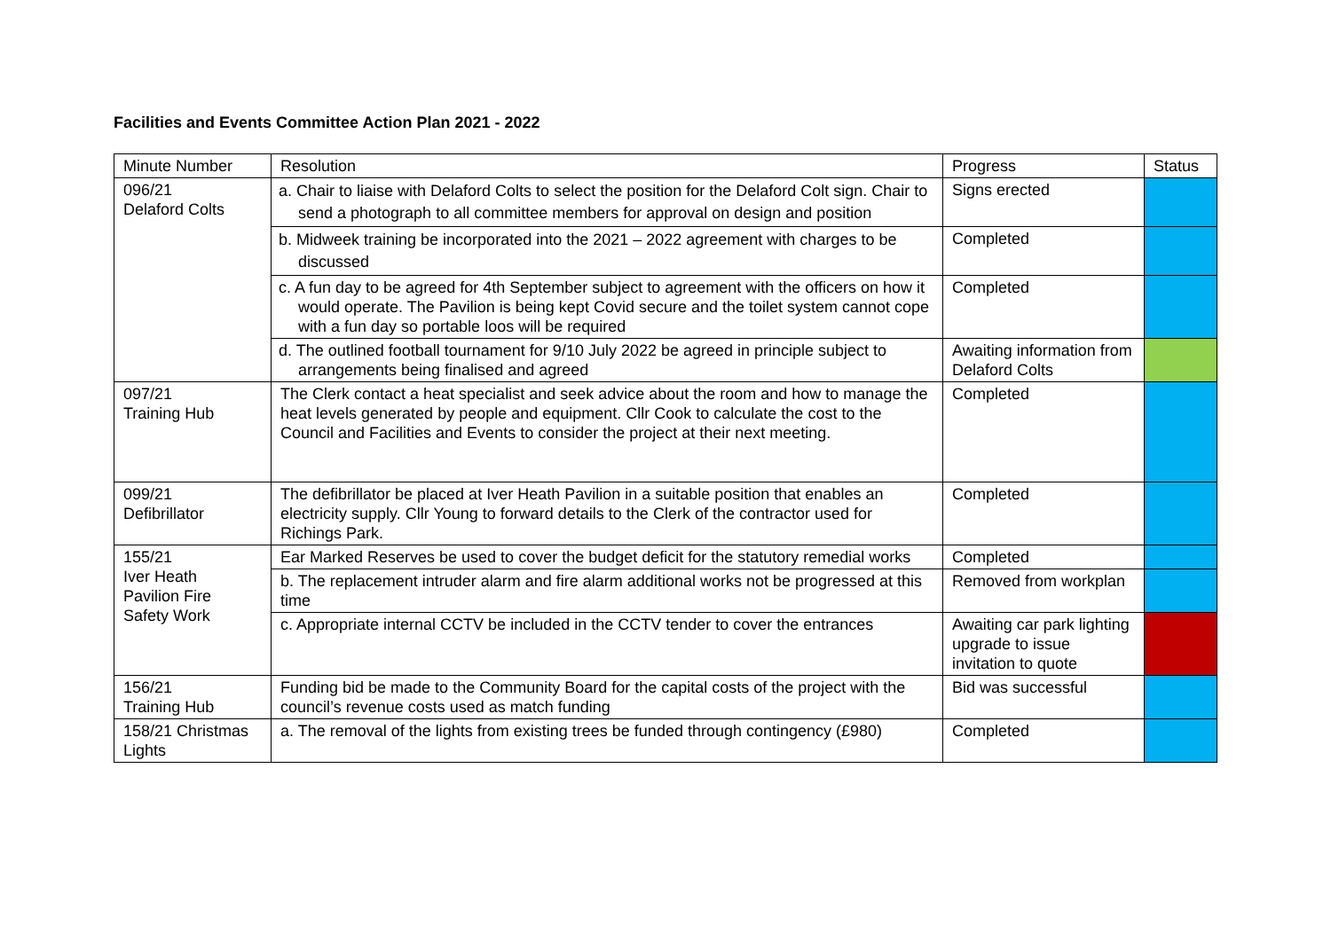Facilities and Events Committee Action Plan 2021 - 2022
| Minute Number | Resolution | Progress | Status |
| --- | --- | --- | --- |
| 096/21 Delaford Colts | a. Chair to liaise with Delaford Colts to select the position for the Delaford Colt sign. Chair to send a photograph to all committee members for approval on design and position | Signs erected | |
| | b. Midweek training be incorporated into the 2021 – 2022 agreement with charges to be discussed | Completed | |
| | c. A fun day to be agreed for 4th September subject to agreement with the officers on how it would operate. The Pavilion is being kept Covid secure and the toilet system cannot cope with a fun day so portable loos will be required | Completed | |
| | d. The outlined football tournament for 9/10 July 2022 be agreed in principle subject to arrangements being finalised and agreed | Awaiting information from Delaford Colts | |
| 097/21 Training Hub | The Clerk contact a heat specialist and seek advice about the room and how to manage the heat levels generated by people and equipment. Cllr Cook to calculate the cost to the Council and Facilities and Events to consider the project at their next meeting. | Completed | |
| 099/21 Defibrillator | The defibrillator be placed at Iver Heath Pavilion in a suitable position that enables an electricity supply. Cllr Young to forward details to the Clerk of the contractor used for Richings Park. | Completed | |
| 155/21 Iver Heath Pavilion Fire Safety Work | Ear Marked Reserves be used to cover the budget deficit for the statutory remedial works | Completed | |
| | b. The replacement intruder alarm and fire alarm additional works not be progressed at this time | Removed from workplan | |
| | c. Appropriate internal CCTV be included in the CCTV tender to cover the entrances | Awaiting car park lighting upgrade to issue invitation to quote | |
| 156/21 Training Hub | Funding bid be made to the Community Board for the capital costs of the project with the council’s revenue costs used as match funding | Bid was successful | |
| 158/21 Christmas Lights | a. The removal of the lights from existing trees be funded through contingency (£980) | Completed | |